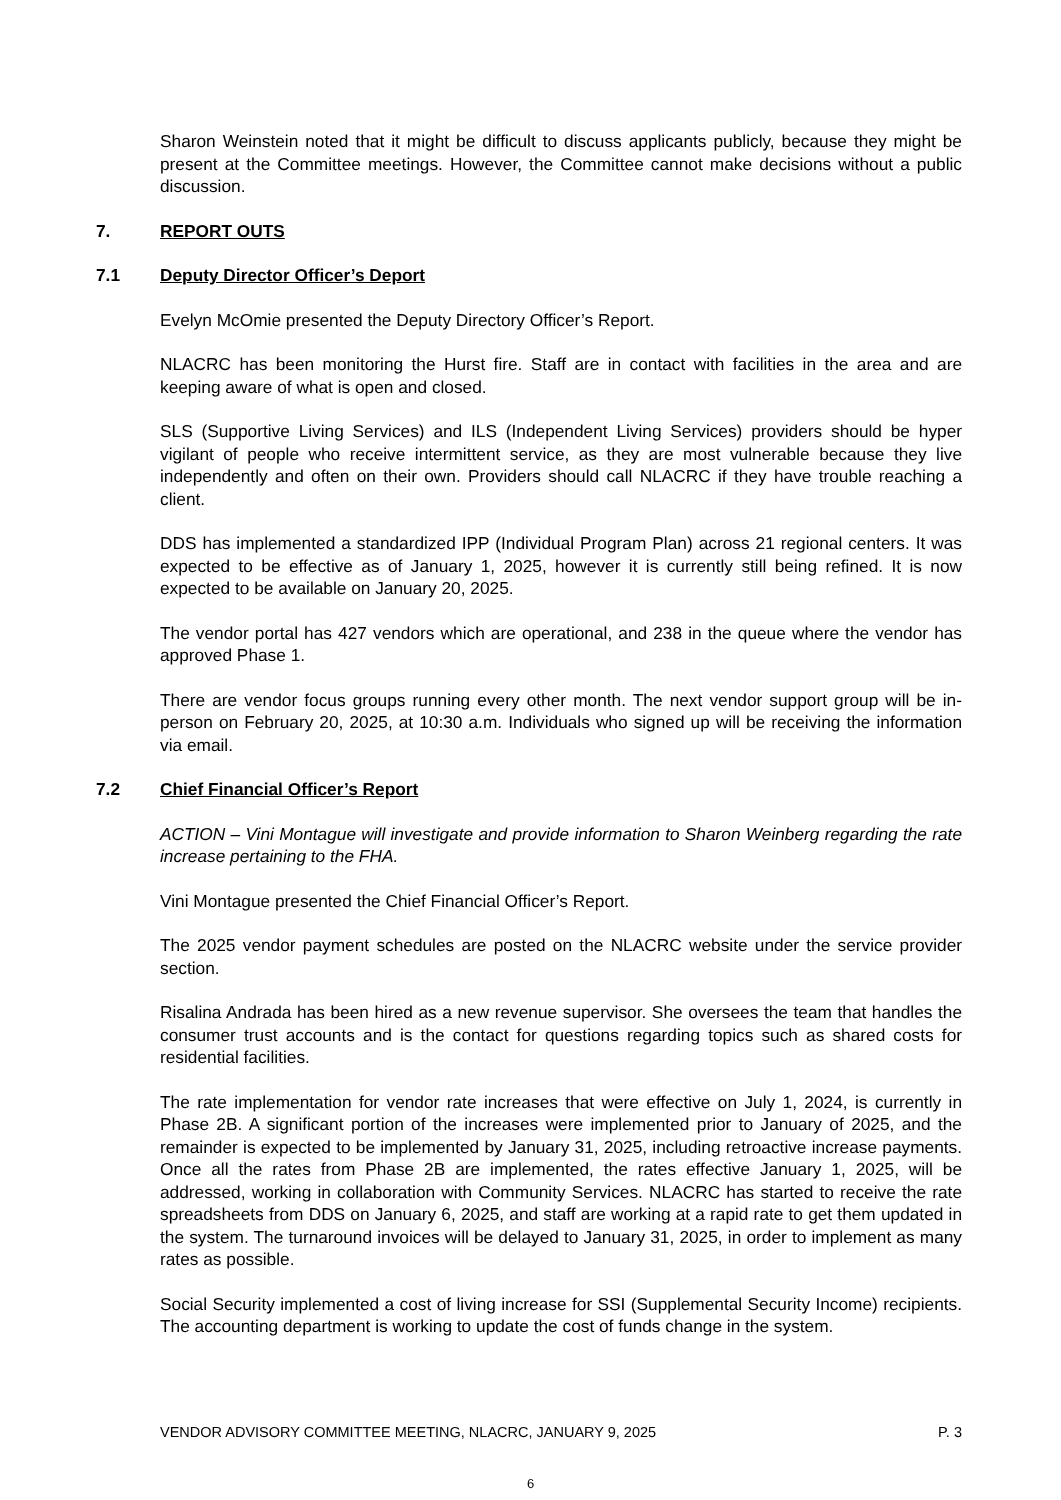Sharon Weinstein noted that it might be difficult to discuss applicants publicly, because they might be present at the Committee meetings. However, the Committee cannot make decisions without a public discussion.
7. REPORT OUTS
7.1 Deputy Director Officer’s Deport
Evelyn McOmie presented the Deputy Directory Officer’s Report.
NLACRC has been monitoring the Hurst fire. Staff are in contact with facilities in the area and are keeping aware of what is open and closed.
SLS (Supportive Living Services) and ILS (Independent Living Services) providers should be hyper vigilant of people who receive intermittent service, as they are most vulnerable because they live independently and often on their own. Providers should call NLACRC if they have trouble reaching a client.
DDS has implemented a standardized IPP (Individual Program Plan) across 21 regional centers. It was expected to be effective as of January 1, 2025, however it is currently still being refined. It is now expected to be available on January 20, 2025.
The vendor portal has 427 vendors which are operational, and 238 in the queue where the vendor has approved Phase 1.
There are vendor focus groups running every other month. The next vendor support group will be in-person on February 20, 2025, at 10:30 a.m. Individuals who signed up will be receiving the information via email.
7.2 Chief Financial Officer’s Report
ACTION – Vini Montague will investigate and provide information to Sharon Weinberg regarding the rate increase pertaining to the FHA.
Vini Montague presented the Chief Financial Officer’s Report.
The 2025 vendor payment schedules are posted on the NLACRC website under the service provider section.
Risalina Andrada has been hired as a new revenue supervisor. She oversees the team that handles the consumer trust accounts and is the contact for questions regarding topics such as shared costs for residential facilities.
The rate implementation for vendor rate increases that were effective on July 1, 2024, is currently in Phase 2B. A significant portion of the increases were implemented prior to January of 2025, and the remainder is expected to be implemented by January 31, 2025, including retroactive increase payments. Once all the rates from Phase 2B are implemented, the rates effective January 1, 2025, will be addressed, working in collaboration with Community Services. NLACRC has started to receive the rate spreadsheets from DDS on January 6, 2025, and staff are working at a rapid rate to get them updated in the system. The turnaround invoices will be delayed to January 31, 2025, in order to implement as many rates as possible.
Social Security implemented a cost of living increase for SSI (Supplemental Security Income) recipients. The accounting department is working to update the cost of funds change in the system.
VENDOR ADVISORY COMMITTEE MEETING, NLACRC, JANUARY 9, 2025 P. 3
6